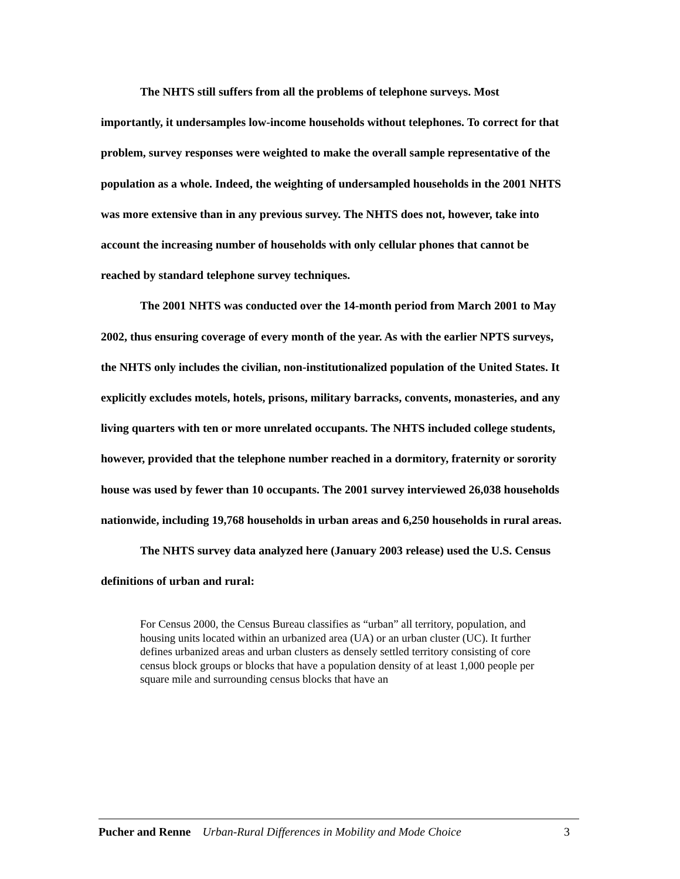The NHTS still suffers from all the problems of telephone surveys. Most importantly, it undersamples low-income households without telephones. To correct for that problem, survey responses were weighted to make the overall sample representative of the population as a whole. Indeed, the weighting of undersampled households in the 2001 NHTS was more extensive than in any previous survey. The NHTS does not, however, take into account the increasing number of households with only cellular phones that cannot be reached by standard telephone survey techniques.
The 2001 NHTS was conducted over the 14-month period from March 2001 to May 2002, thus ensuring coverage of every month of the year. As with the earlier NPTS surveys, the NHTS only includes the civilian, non-institutionalized population of the United States. It explicitly excludes motels, hotels, prisons, military barracks, convents, monasteries, and any living quarters with ten or more unrelated occupants. The NHTS included college students, however, provided that the telephone number reached in a dormitory, fraternity or sorority house was used by fewer than 10 occupants. The 2001 survey interviewed 26,038 households nationwide, including 19,768 households in urban areas and 6,250 households in rural areas.
The NHTS survey data analyzed here (January 2003 release) used the U.S. Census definitions of urban and rural:
For Census 2000, the Census Bureau classifies as “urban” all territory, population, and housing units located within an urbanized area (UA) or an urban cluster (UC). It further defines urbanized areas and urban clusters as densely settled territory consisting of core census block groups or blocks that have a population density of at least 1,000 people per square mile and surrounding census blocks that have an
Pucher and Renne Urban-Rural Differences in Mobility and Mode Choice 3